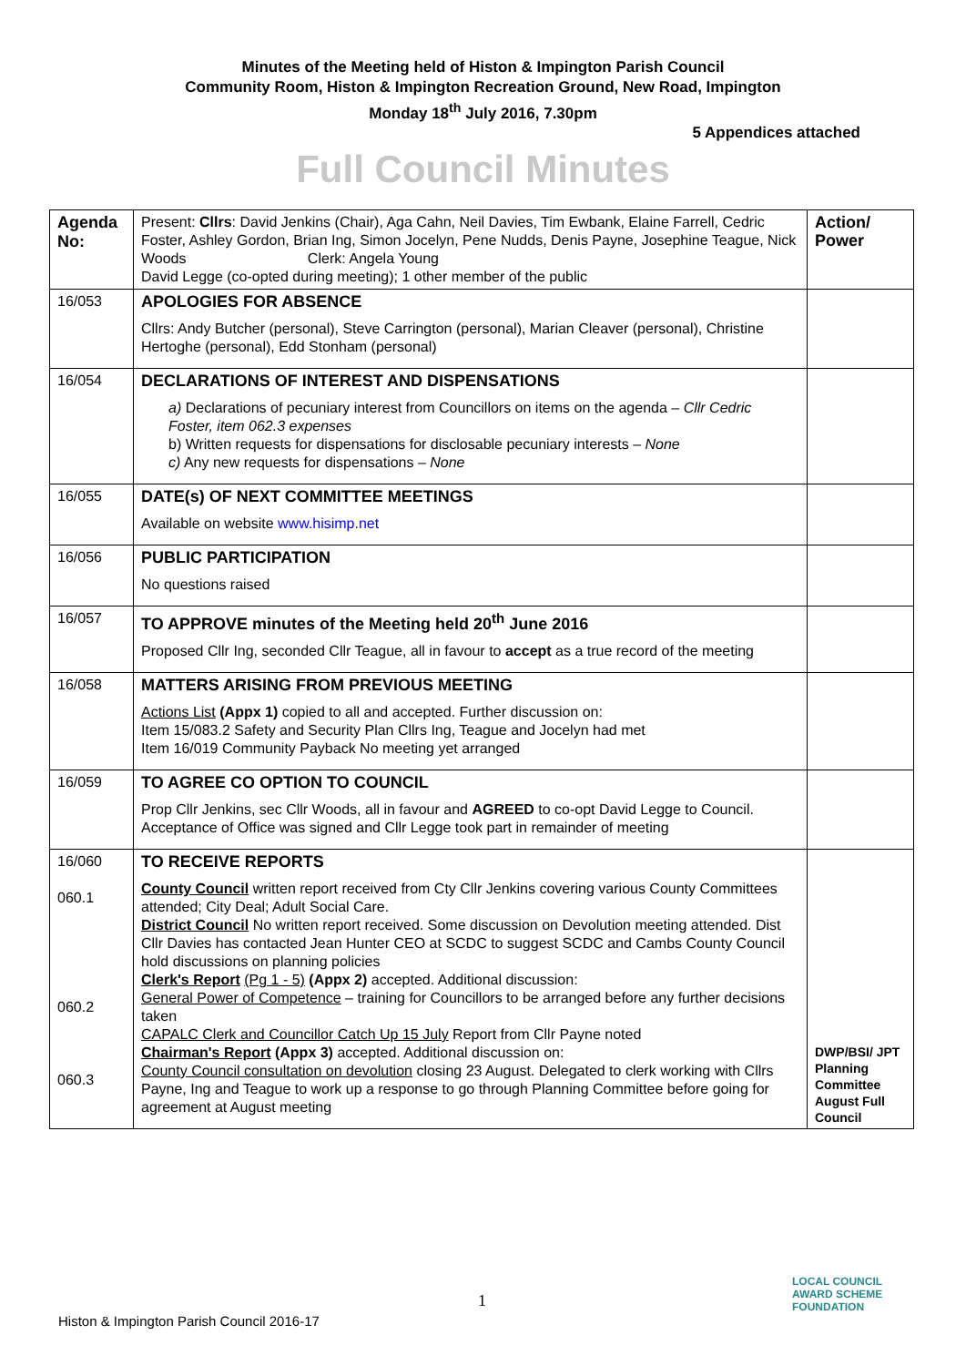Minutes of the Meeting held of Histon & Impington Parish Council
Community Room, Histon & Impington Recreation Ground, New Road, Impington
Monday 18<sup>th</sup> July 2016, 7.30pm
5 Appendices attached
Full Council Minutes
| Agenda No: | Present: Cllrs : David Jenkins (Chair), Aga Cahn, Neil Davies, Tim Ewbank, Elaine Farrell, Cedric Foster, Ashley Gordon, Brian Ing, Simon Jocelyn, Pene Nudds, Denis Payne, Josephine Teague, Nick Woods Clerk: Angela Young David Legge (co-opted during meeting); 1 other member of the public | Action/ Power |
| 16/053 | APOLOGIES FOR ABSENCE Cllrs: Andy Butcher (personal), Steve Carrington (personal), Marian Cleaver (personal), Christine Hertoghe (personal), Edd Stonham (personal) | |
| 16/054 | DECLARATIONS OF INTEREST AND DISPENSATIONS a) Declarations of pecuniary interest from Councillors on items on the agenda – Cllr Cedric Foster, item 062.3 expenses b) Written requests for dispensations for disclosable pecuniary interests – None c) Any new requests for dispensations – None | |
| 16/055 | DATE(s) OF NEXT COMMITTEE MEETINGS Available on website www.hisimp.net | |
| 16/056 | PUBLIC PARTICIPATION No questions raised | |
| 16/057 | TO APPROVE minutes of the Meeting held 20<sup>th</sup> June 2016 Proposed Cllr Ing, seconded Cllr Teague, all in favour to accept as a true record of the meeting | |
| 16/058 | MATTERS ARISING FROM PREVIOUS MEETING Actions List (Appx 1) copied to all and accepted. Further discussion on: Item 15/083.2 Safety and Security Plan Cllrs Ing, Teague and Jocelyn had met Item 16/019 Community Payback No meeting yet arranged | |
| 16/059 | TO AGREE CO OPTION TO COUNCIL Prop Cllr Jenkins, sec Cllr Woods, all in favour and AGREED to co-opt David Legge to Council. Acceptance of Office was signed and Cllr Legge took part in remainder of meeting | |
| 16/060 060.1 060.2 060.3 | TO RECEIVE REPORTS County Council written report received from Cty Cllr Jenkins covering various County Committees attended; City Deal; Adult Social Care. District Council No written report received. Some discussion on Devolution meeting attended. Dist Cllr Davies has contacted Jean Hunter CEO at SCDC to suggest SCDC and Cambs County Council hold discussions on planning policies Clerk's Report (Pg 1 - 5) (Appx 2) accepted. Additional discussion: General Power of Competence – training for Councillors to be arranged before any further decisions taken CAPALC Clerk and Councillor Catch Up 15 July Report from Cllr Payne noted Chairman's Report (Appx 3) accepted. Additional discussion on: County Council consultation on devolution closing 23 August. Delegated to clerk working with Cllrs Payne, Ing and Teague to work up a response to go through Planning Committee before going for agreement at August meeting | DWP/BSI/ JPT Planning Committee August Full Council |
1
Histon & Impington Parish Council 2016-17
LOCAL COUNCIL
AWARD SCHEME
FOUNDATION